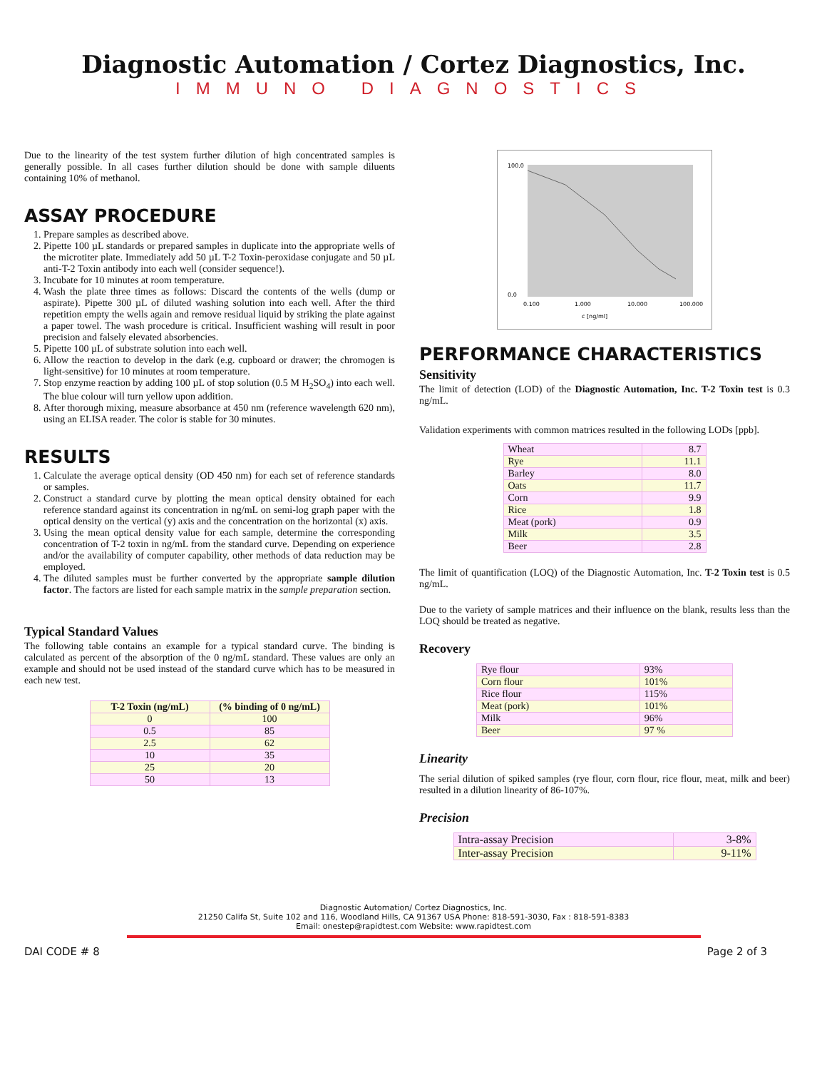Diagnostic Automation / Cortez Diagnostics, Inc.
IMMUNO DIAGNOSTICS
Due to the linearity of the test system further dilution of high concentrated samples is generally possible. In all cases further dilution should be done with sample diluents containing 10% of methanol.
ASSAY PROCEDURE
1. Prepare samples as described above.
2. Pipette 100 µL standards or prepared samples in duplicate into the appropriate wells of the microtiter plate. Immediately add 50 µL T-2 Toxin-peroxidase conjugate and 50 µL anti-T-2 Toxin antibody into each well (consider sequence!).
3. Incubate for 10 minutes at room temperature.
4. Wash the plate three times as follows: Discard the contents of the wells (dump or aspirate). Pipette 300 µL of diluted washing solution into each well. After the third repetition empty the wells again and remove residual liquid by striking the plate against a paper towel. The wash procedure is critical. Insufficient washing will result in poor precision and falsely elevated absorbencies.
5. Pipette 100 µL of substrate solution into each well.
6. Allow the reaction to develop in the dark (e.g. cupboard or drawer; the chromogen is light-sensitive) for 10 minutes at room temperature.
7. Stop enzyme reaction by adding 100 µL of stop solution (0.5 M H<sub>2</sub>SO<sub>4</sub>) into each well. The blue colour will turn yellow upon addition.
8. After thorough mixing, measure absorbance at 450 nm (reference wavelength 620 nm), using an ELISA reader. The color is stable for 30 minutes.
RESULTS
1. Calculate the average optical density (OD 450 nm) for each set of reference standards or samples.
2. Construct a standard curve by plotting the mean optical density obtained for each reference standard against its concentration in ng/mL on semi-log graph paper with the optical density on the vertical (y) axis and the concentration on the horizontal (x) axis.
3. Using the mean optical density value for each sample, determine the corresponding concentration of T-2 toxin in ng/mL from the standard curve. Depending on experience and/or the availability of computer capability, other methods of data reduction may be employed.
4. The diluted samples must be further converted by the appropriate sample dilution factor. The factors are listed for each sample matrix in the sample preparation section.
Typical Standard Values
The following table contains an example for a typical standard curve. The binding is calculated as percent of the absorption of the 0 ng/mL standard. These values are only an example and should not be used instead of the standard curve which has to be measured in each new test.
| T-2 Toxin (ng/mL) | (% binding of 0 ng/mL) |
| --- | --- |
| 0 | 100 |
| 0.5 | 85 |
| 2.5 | 62 |
| 10 | 35 |
| 25 | 20 |
| 50 | 13 |
100.0
0.0
0.100
1.000
10.000
100.000
c [ng/ml]
PERFORMANCE CHARACTERISTICS
Sensitivity
The limit of detection (LOD) of the Diagnostic Automation, Inc. T-2 Toxin test is 0.3 ng/mL.
Validation experiments with common matrices resulted in the following LODs [ppb].
| Wheat | 8.7 |
| Rye | 11.1 |
| Barley | 8.0 |
| Oats | 11.7 |
| Corn | 9.9 |
| Rice | 1.8 |
| Meat (pork) | 0.9 |
| Milk | 3.5 |
| Beer | 2.8 |
The limit of quantification (LOQ) of the Diagnostic Automation, Inc. T-2 Toxin test is 0.5 ng/mL.
Due to the variety of sample matrices and their influence on the blank, results less than the LOQ should be treated as negative.
Recovery
| Rye flour | 93% |
| Corn flour | 101% |
| Rice flour | 115% |
| Meat (pork) | 101% |
| Milk | 96% |
| Beer | 97 % |
Linearity
The serial dilution of spiked samples (rye flour, corn flour, rice flour, meat, milk and beer) resulted in a dilution linearity of 86-107%.
Precision
| Intra-assay Precision | 3-8% |
| Inter-assay Precision | 9-11% |
Diagnostic Automation/ Cortez Diagnostics, Inc.
21250 Califa St, Suite 102 and 116, Woodland Hills, CA 91367 USA Phone: 818-591-3030, Fax : 818-591-8383
Email: onestep@rapidtest.com Website: www.rapidtest.com
DAI CODE # 8 Page 2 of 3